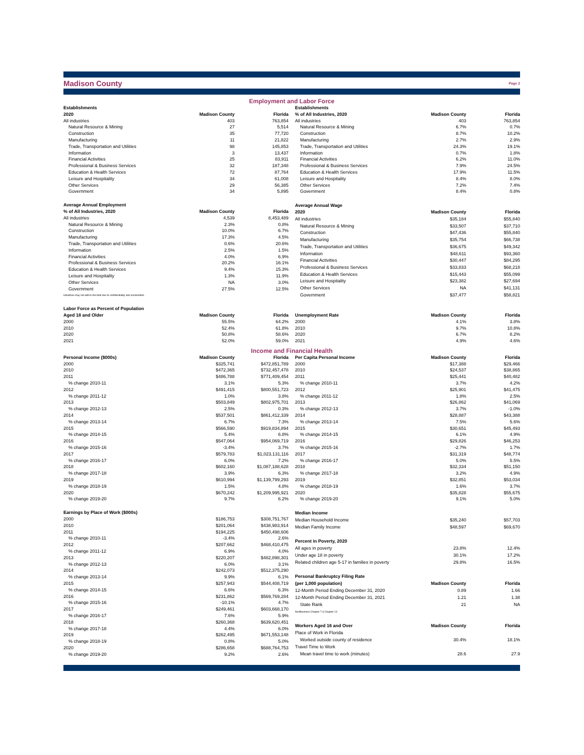Madison County
Page 2
Employment and Labor Force
| Establishments | | |
| --- | --- | --- |
| 2020 | Madison County | Florida |
| All industries | 403 | 763,854 |
| Natural Resource & Mining | 27 | 5,514 |
| Construction | 35 | 77,720 |
| Manufacturing | 11 | 21,822 |
| Trade, Transportation and Utilities | 98 | 145,853 |
| Information | 3 | 13,437 |
| Financial Activities | 25 | 83,911 |
| Professional & Business Services | 32 | 187,348 |
| Education & Health Services | 72 | 87,764 |
| Leisure and Hospitality | 34 | 61,008 |
| Other Services | 29 | 56,385 |
| Government | 34 | 5,895 |
| Establishments | | |
| --- | --- | --- |
| % of All Industries, 2020 | Madison County | Florida |
| All industries | 403 | 763,854 |
| Natural Resource & Mining | 6.7% | 0.7% |
| Construction | 8.7% | 10.2% |
| Manufacturing | 2.7% | 2.9% |
| Trade, Transportation and Utilities | 24.3% | 19.1% |
| Information | 0.7% | 1.8% |
| Financial Activities | 6.2% | 11.0% |
| Professional & Business Services | 7.9% | 24.5% |
| Education & Health Services | 17.9% | 11.5% |
| Leisure and Hospitality | 8.4% | 8.0% |
| Other Services | 7.2% | 7.4% |
| Government | 8.4% | 0.8% |
| Average Annual Employment | | |
| --- | --- | --- |
| % of All Industries, 2020 | Madison County | Florida |
| All industries | 4,539 | 8,453,489 |
| Natural Resource & Mining | 2.3% | 0.8% |
| Construction | 10.0% | 6.7% |
| Manufacturing | 17.3% | 4.5% |
| Trade, Transportation and Utilities | 0.6% | 20.6% |
| Information | 2.5% | 1.5% |
| Financial Activities | 4.0% | 6.9% |
| Professional & Business Services | 20.2% | 16.1% |
| Education & Health Services | 9.4% | 15.3% |
| Leisure and Hospitality | 1.3% | 11.9% |
| Other Services | NA | 3.0% |
| Government | 27.5% | 12.5% |
| Industries may not add to the total due to confidentiality and unclassified. | | |
| Average Annual Wage | | |
| --- | --- | --- |
| 2020 | Madison County | Florida |
| All industries | $35,184 | $55,840 |
| Natural Resource & Mining | $33,507 | $37,710 |
| Construction | $47,436 | $55,840 |
| Manufacturing | $35,754 | $66,738 |
| Trade, Transportation and Utilities | $36,675 | $49,342 |
| Information | $48,611 | $93,360 |
| Financial Activities | $30,447 | $84,295 |
| Professional & Business Services | $33,833 | $68,218 |
| Education & Health Services | $15,443 | $55,099 |
| Leisure and Hospitality | $23,382 | $27,694 |
| Other Services | NA | $41,131 |
| Government | $37,477 | $58,821 |
| Labor Force as Percent of Population | | |
| --- | --- | --- |
| Aged 18 and Older | Madison County | Florida |
| 2000 | 55.5% | 64.2% |
| 2010 | 52.4% | 61.8% |
| 2020 | 50.8% | 58.6% |
| 2021 | 52.0% | 59.0% |
| Unemployment Rate | Madison County | Florida |
| --- | --- | --- |
| 2000 | 4.1% | 3.8% |
| 2010 | 9.7% | 10.8% |
| 2020 | 6.7% | 8.2% |
| 2021 | 4.9% | 4.6% |
Income and Financial Health
| Personal Income ($000s) | Madison County | Florida |
| --- | --- | --- |
| 2000 | $325,741 | $472,851,789 |
| 2010 | $472,365 | $732,457,478 |
| 2011 | $486,788 | $771,409,454 |
| % change 2010-11 | 3.1% | 5.3% |
| 2012 | $491,415 | $800,551,723 |
| % change 2011-12 | 1.0% | 3.8% |
| 2013 | $503,849 | $802,975,701 |
| % change 2012-13 | 2.5% | 0.3% |
| 2014 | $537,501 | $861,412,339 |
| % change 2013-14 | 6.7% | 7.3% |
| 2015 | $566,590 | $919,834,894 |
| % change 2014-15 | 5.4% | 6.8% |
| 2016 | $547,064 | $954,069,719 |
| % change 2015-16 | -3.4% | 3.7% |
| 2017 | $579,783 | $1,023,131,116 |
| % change 2016-17 | 6.0% | 7.2% |
| 2018 | $602,160 | $1,087,188,628 |
| % change 2017-18 | 3.9% | 6.3% |
| 2019 | $610,994 | $1,139,799,293 |
| % change 2018-19 | 1.5% | 4.8% |
| 2020 | $670,242 | $1,209,995,921 |
| % change 2019-20 | 9.7% | 6.2% |
| Per Capita Personal Income | Madison County | Florida |
| --- | --- | --- |
| 2000 | $17,388 | $29,466 |
| 2010 | $24,537 | $38,865 |
| 2011 | $25,441 | $40,482 |
| % change 2010-11 | 3.7% | 4.2% |
| 2012 | $25,901 | $41,475 |
| % change 2011-12 | 1.8% | 2.5% |
| 2013 | $26,862 | $41,069 |
| % change 2012-13 | 3.7% | -1.0% |
| 2014 | $28,887 | $43,388 |
| % change 2013-14 | 7.5% | 5.6% |
| 2015 | $30,651 | $45,493 |
| % change 2014-15 | 6.1% | 4.9% |
| 2016 | $29,826 | $46,253 |
| % change 2015-16 | -2.7% | 1.7% |
| 2017 | $31,319 | $48,774 |
| % change 2016-17 | 5.0% | 5.5% |
| 2018 | $32,334 | $51,150 |
| % change 2017-18 | 3.2% | 4.9% |
| 2019 | $32,851 | $53,034 |
| % change 2018-19 | 1.6% | 3.7% |
| 2020 | $35,828 | $55,675 |
| % change 2019-20 | 9.1% | 5.0% |
| Earnings by Place of Work ($000s) | | |
| --- | --- | --- |
| 2000 | $186,753 | $308,751,767 |
| 2010 | $201,064 | $438,983,914 |
| 2011 | $194,225 | $450,498,606 |
| % change 2010-11 | -3.4% | 2.6% |
| 2012 | $207,662 | $468,410,475 |
| % change 2011-12 | 6.9% | 4.0% |
| 2013 | $220,207 | $482,898,301 |
| % change 2012-13 | 6.0% | 3.1% |
| 2014 | $242,073 | $512,375,290 |
| % change 2013-14 | 9.9% | 6.1% |
| 2015 | $257,943 | $544,408,719 |
| % change 2014-15 | 6.6% | 6.3% |
| 2016 | $231,862 | $569,769,284 |
| % change 2015-16 | -10.1% | 4.7% |
| 2017 | $249,461 | $603,668,170 |
| % change 2016-17 | 7.6% | 5.9% |
| 2018 | $260,368 | $639,620,451 |
| % change 2017-18 | 4.4% | 6.0% |
| 2019 | $262,495 | $671,553,148 |
| % change 2018-19 | 0.8% | 5.0% |
| 2020 | $286,658 | $688,764,753 |
| % change 2019-20 | 9.2% | 2.6% |
| Median Income | | |
| --- | --- | --- |
| Median Household Income | $35,240 | $57,703 |
| Median Family Income | $48,597 | $69,670 |
| Percent in Poverty, 2020 | | |
| All ages in poverty | 23.8% | 12.4% |
| Under age 18 in poverty | 30.1% | 17.2% |
| Related children age 5-17 in families in poverty | 29.8% | 16.5% |
| Personal Bankruptcy Filing Rate | | |
| (per 1,000 population) | Madison County | Florida |
| 12-Month Period Ending December 31, 2020 | 0.89 | 1.66 |
| 12-Month Period Ending December 31, 2021 | 1.21 | 1.38 |
| State Rank | 21 | NA |
| NonBusiness Chapter 7 & Chapter 13 | | |
| Workers Aged 16 and Over | Madison County | Florida |
| Place of Work in Florida | | |
| Worked outside county of residence | 30.4% | 18.1% |
| Travel Time to Work | | |
| Mean travel time to work (minutes) | 28.6 | 27.9 |